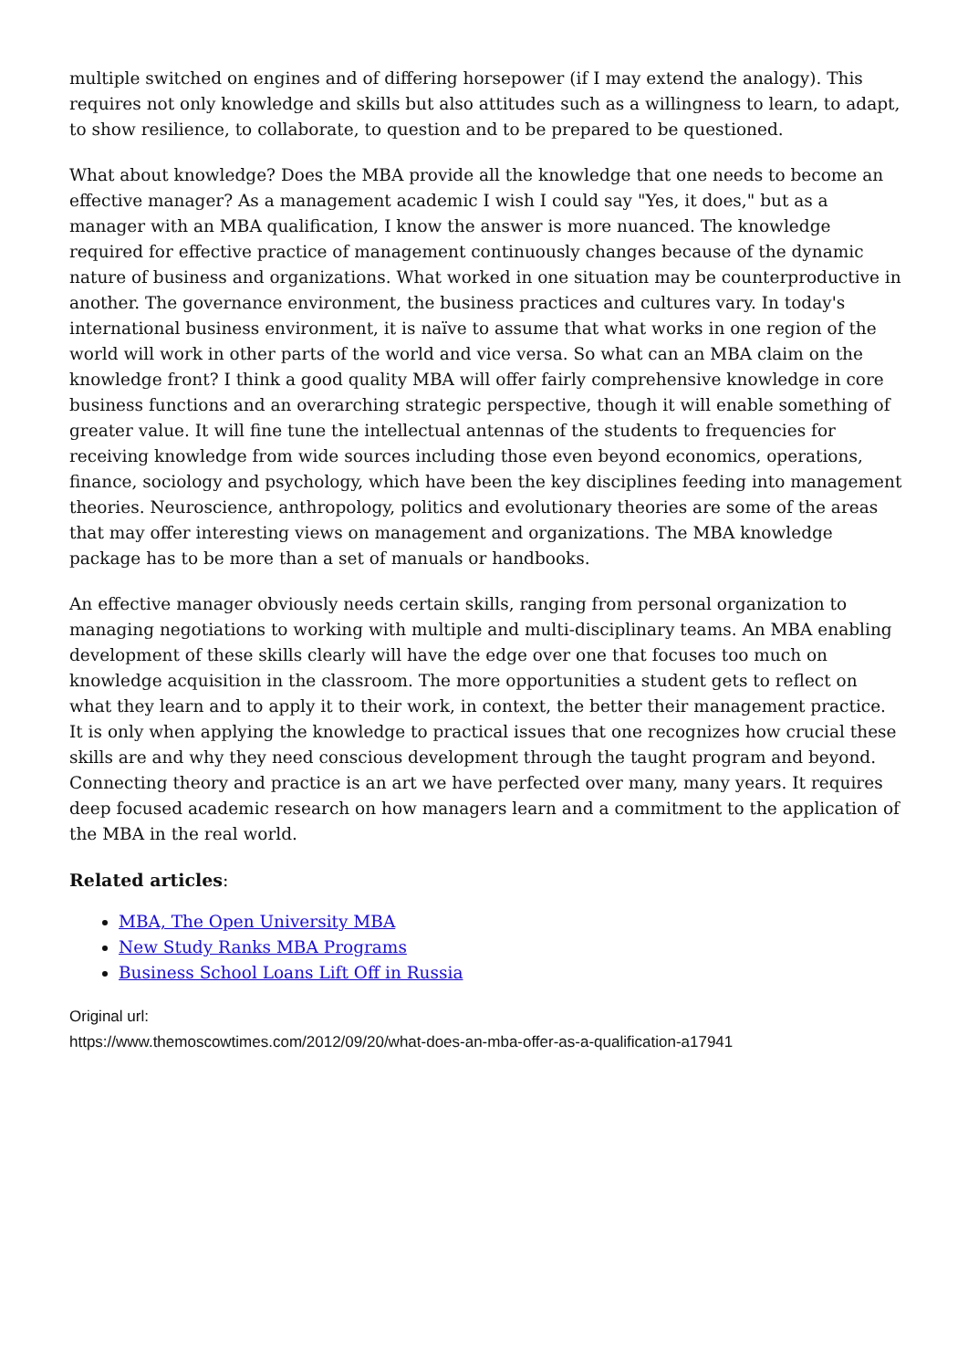multiple switched on engines and of differing horsepower (if I may extend the analogy). This requires not only knowledge and skills but also attitudes such as a willingness to learn, to adapt, to show resilience, to collaborate, to question and to be prepared to be questioned.
What about knowledge? Does the MBA provide all the knowledge that one needs to become an effective manager? As a management academic I wish I could say "Yes, it does," but as a manager with an MBA qualification, I know the answer is more nuanced. The knowledge required for effective practice of management continuously changes because of the dynamic nature of business and organizations. What worked in one situation may be counterproductive in another. The governance environment, the business practices and cultures vary. In today's international business environment, it is naïve to assume that what works in one region of the world will work in other parts of the world and vice versa. So what can an MBA claim on the knowledge front? I think a good quality MBA will offer fairly comprehensive knowledge in core business functions and an overarching strategic perspective, though it will enable something of greater value. It will fine tune the intellectual antennas of the students to frequencies for receiving knowledge from wide sources including those even beyond economics, operations, finance, sociology and psychology, which have been the key disciplines feeding into management theories. Neuroscience, anthropology, politics and evolutionary theories are some of the areas that may offer interesting views on management and organizations. The MBA knowledge package has to be more than a set of manuals or handbooks.
An effective manager obviously needs certain skills, ranging from personal organization to managing negotiations to working with multiple and multi-disciplinary teams. An MBA enabling development of these skills clearly will have the edge over one that focuses too much on knowledge acquisition in the classroom. The more opportunities a student gets to reflect on what they learn and to apply it to their work, in context, the better their management practice. It is only when applying the knowledge to practical issues that one recognizes how crucial these skills are and why they need conscious development through the taught program and beyond. Connecting theory and practice is an art we have perfected over many, many years. It requires deep focused academic research on how managers learn and a commitment to the application of the MBA in the real world.
Related articles:
MBA, The Open University MBA
New Study Ranks MBA Programs
Business School Loans Lift Off in Russia
Original url:
https://www.themoscowtimes.com/2012/09/20/what-does-an-mba-offer-as-a-qualification-a17941